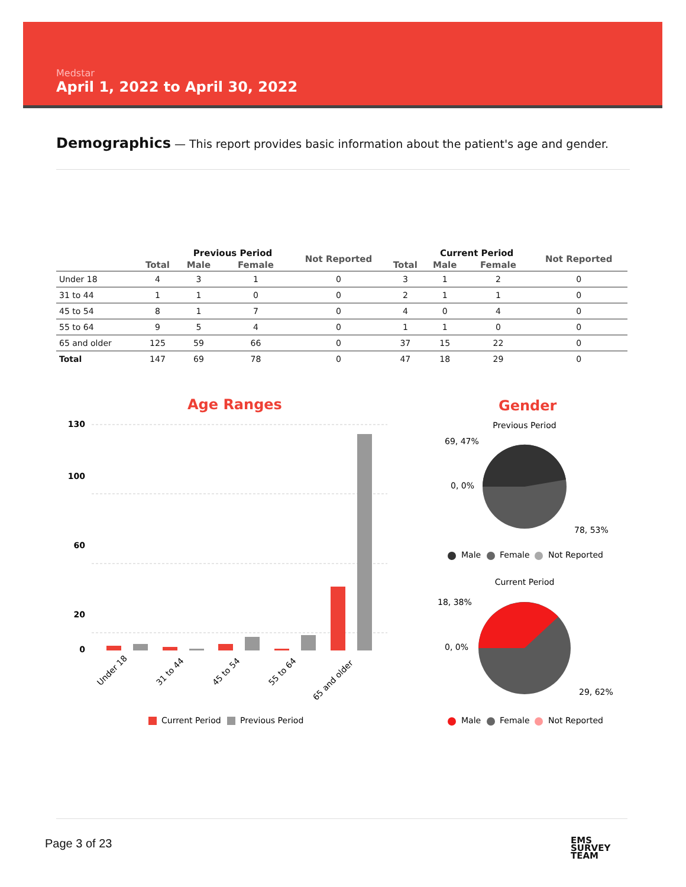Medstar
April 1, 2022 to April 30, 2022
Demographics — This report provides basic information about the patient's age and gender.
| | | Previous Period | | Not Reported | | Current Period | | Not Reported |
| --- | --- | --- | --- | --- | --- | --- | --- | --- |
| | Total | Male | Female | | Total | Male | Female | |
| Under 18 | 4 | 3 | 1 | 0 | 3 | 1 | 2 | 0 |
| 31 to 44 | 1 | 1 | 0 | 0 | 2 | 1 | 1 | 0 |
| 45 to 54 | 8 | 1 | 7 | 0 | 4 | 0 | 4 | 0 |
| 55 to 64 | 9 | 5 | 4 | 0 | 1 | 1 | 0 | 0 |
| 65 and older | 125 | 59 | 66 | 0 | 37 | 15 | 22 | 0 |
| Total | 147 | 69 | 78 | 0 | 47 | 18 | 29 | 0 |
Age Ranges
130
100
60
20
0
Under 18
31 to 44
45 to 54
55 to 64
65 and older
Current Period
Previous Period
Gender
Previous Period
69, 47%
0, 0%
78, 53%
Male
Female
Not Reported
Current Period
18, 38%
0, 0%
29, 62%
Male
Female
Not Reported
Page 3 of 23
EMS
SURVEY
TEAM